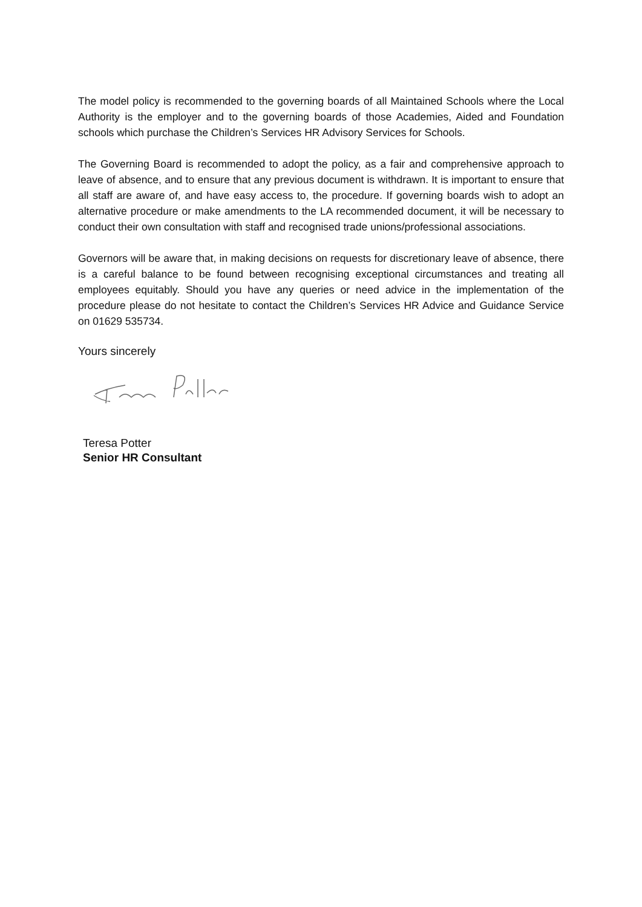The model policy is recommended to the governing boards of all Maintained Schools where the Local Authority is the employer and to the governing boards of those Academies, Aided and Foundation schools which purchase the Children’s Services HR Advisory Services for Schools.
The Governing Board is recommended to adopt the policy, as a fair and comprehensive approach to leave of absence, and to ensure that any previous document is withdrawn. It is important to ensure that all staff are aware of, and have easy access to, the procedure. If governing boards wish to adopt an alternative procedure or make amendments to the LA recommended document, it will be necessary to conduct their own consultation with staff and recognised trade unions/professional associations.
Governors will be aware that, in making decisions on requests for discretionary leave of absence, there is a careful balance to be found between recognising exceptional circumstances and treating all employees equitably. Should you have any queries or need advice in the implementation of the procedure please do not hesitate to contact the Children’s Services HR Advice and Guidance Service on 01629 535734.
Yours sincerely
Teresa Potter
Senior HR Consultant